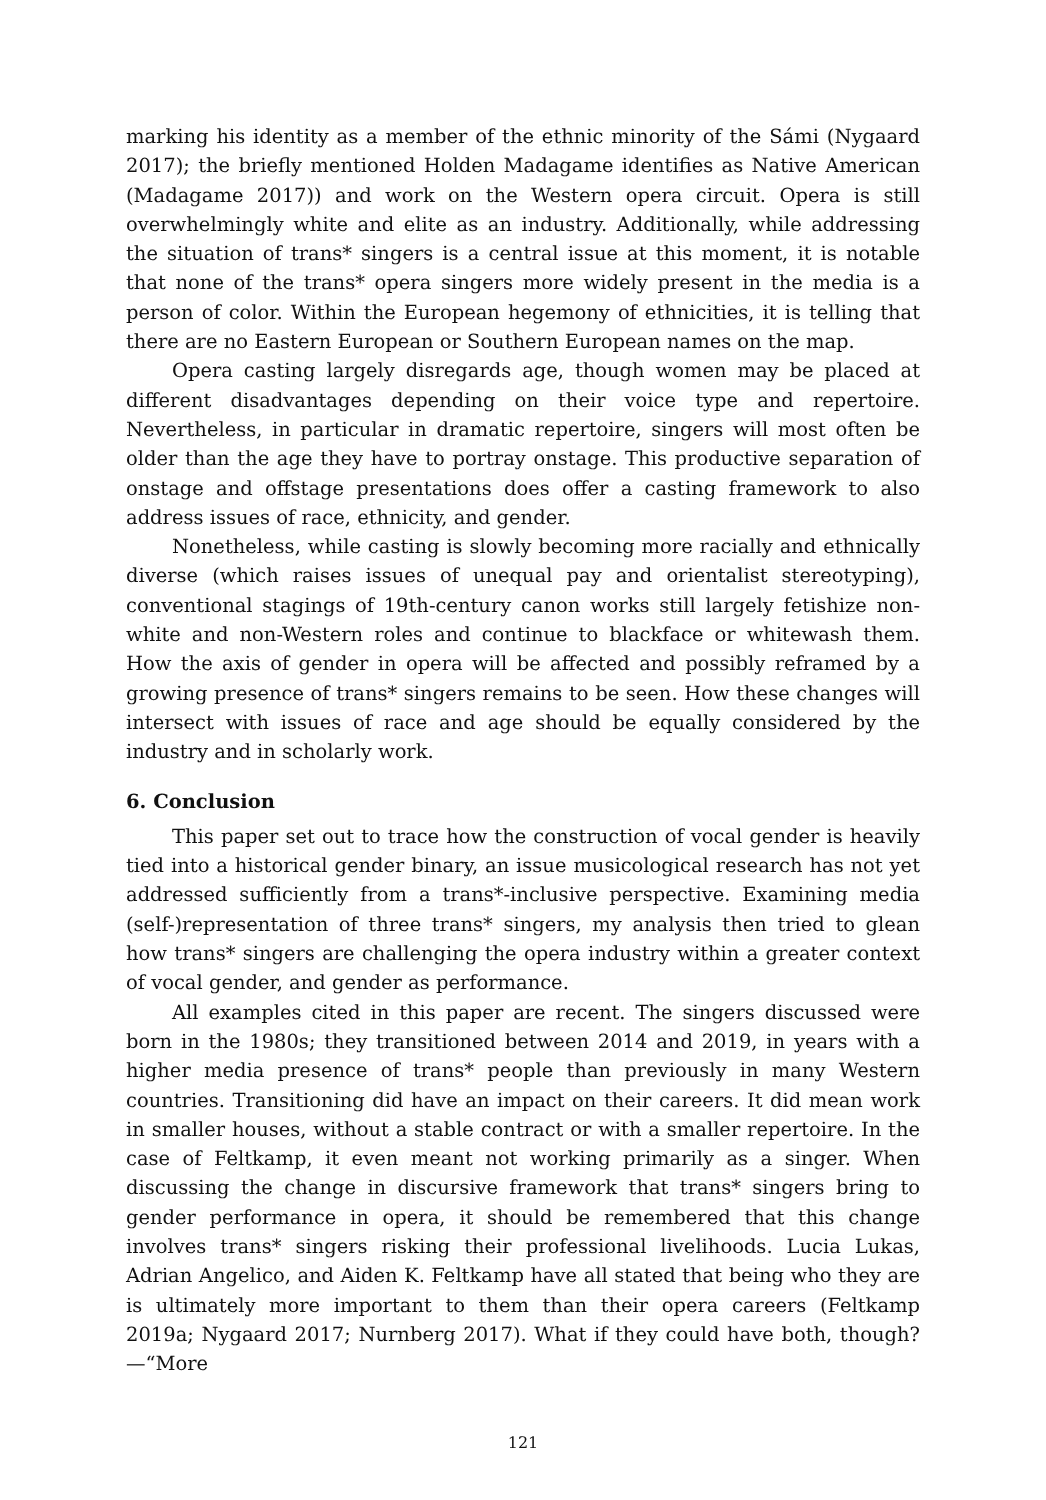marking his identity as a member of the ethnic minority of the Sámi (Nygaard 2017); the briefly mentioned Holden Madagame identifies as Native American (Madagame 2017)) and work on the Western opera circuit. Opera is still overwhelmingly white and elite as an industry. Additionally, while addressing the situation of trans* singers is a central issue at this moment, it is notable that none of the trans* opera singers more widely present in the media is a person of color. Within the European hegemony of ethnicities, it is telling that there are no Eastern European or Southern European names on the map.
Opera casting largely disregards age, though women may be placed at different disadvantages depending on their voice type and repertoire. Nevertheless, in particular in dramatic repertoire, singers will most often be older than the age they have to portray onstage. This productive separation of onstage and offstage presentations does offer a casting framework to also address issues of race, ethnicity, and gender.
Nonetheless, while casting is slowly becoming more racially and ethnically diverse (which raises issues of unequal pay and orientalist stereotyping), conventional stagings of 19th-century canon works still largely fetishize non-white and non-Western roles and continue to blackface or whitewash them. How the axis of gender in opera will be affected and possibly reframed by a growing presence of trans* singers remains to be seen. How these changes will intersect with issues of race and age should be equally considered by the industry and in scholarly work.
6. Conclusion
This paper set out to trace how the construction of vocal gender is heavily tied into a historical gender binary, an issue musicological research has not yet addressed sufficiently from a trans*-inclusive perspective. Examining media (self-)representation of three trans* singers, my analysis then tried to glean how trans* singers are challenging the opera industry within a greater context of vocal gender, and gender as performance.
All examples cited in this paper are recent. The singers discussed were born in the 1980s; they transitioned between 2014 and 2019, in years with a higher media presence of trans* people than previously in many Western countries. Transitioning did have an impact on their careers. It did mean work in smaller houses, without a stable contract or with a smaller repertoire. In the case of Feltkamp, it even meant not working primarily as a singer. When discussing the change in discursive framework that trans* singers bring to gender performance in opera, it should be remembered that this change involves trans* singers risking their professional livelihoods. Lucia Lukas, Adrian Angelico, and Aiden K. Feltkamp have all stated that being who they are is ultimately more important to them than their opera careers (Feltkamp 2019a; Nygaard 2017; Nurnberg 2017). What if they could have both, though?—“More
121